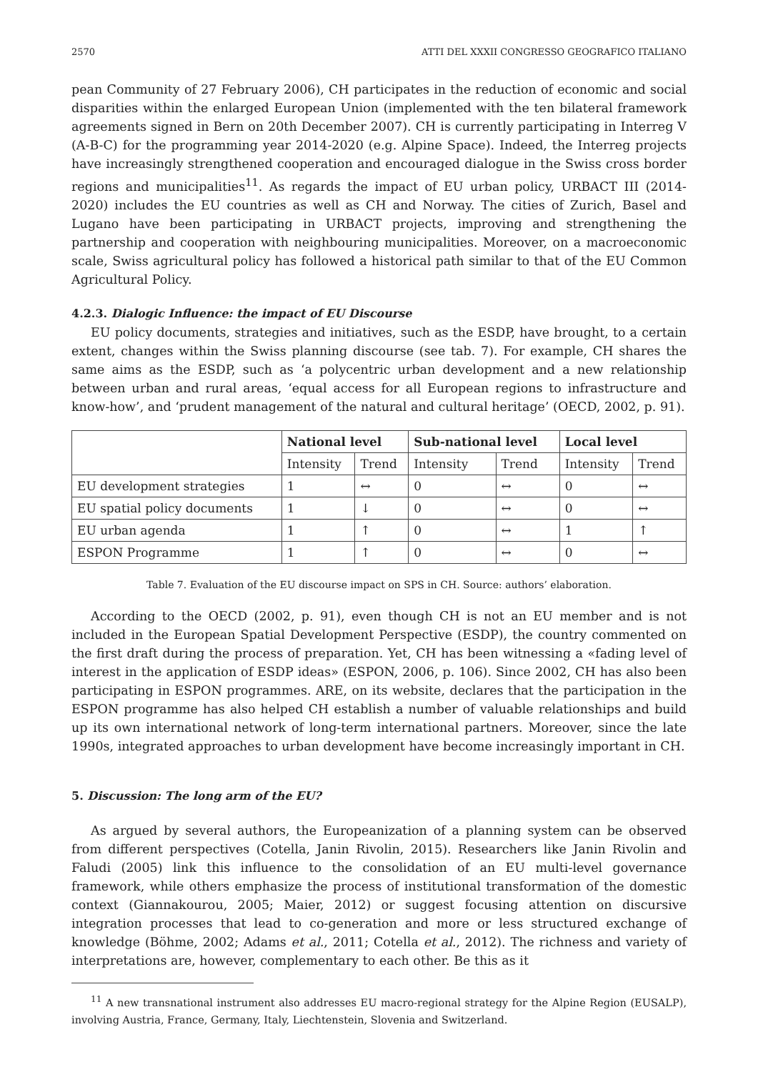2570 ATTI DEL XXXII CONGRESSO GEOGRAFICO ITALIANO
pean Community of 27 February 2006), CH participates in the reduction of economic and social disparities within the enlarged European Union (implemented with the ten bilateral framework agreements signed in Bern on 20th December 2007). CH is currently participating in Interreg V (A-B-C) for the programming year 2014-2020 (e.g. Alpine Space). Indeed, the Interreg projects have increasingly strengthened cooperation and encouraged dialogue in the Swiss cross border regions and municipalities<sup>11</sup>. As regards the impact of EU urban policy, URBACT III (2014-2020) includes the EU countries as well as CH and Norway. The cities of Zurich, Basel and Lugano have been participating in URBACT projects, improving and strengthening the partnership and cooperation with neighbouring municipalities. Moreover, on a macroeconomic scale, Swiss agricultural policy has followed a historical path similar to that of the EU Common Agricultural Policy.
4.2.3. Dialogic Influence: the impact of EU Discourse
EU policy documents, strategies and initiatives, such as the ESDP, have brought, to a certain extent, changes within the Swiss planning discourse (see tab. 7). For example, CH shares the same aims as the ESDP, such as ‘a polycentric urban development and a new relationship between urban and rural areas, ‘equal access for all European regions to infrastructure and know-how’, and ‘prudent management of the natural and cultural heritage’ (OECD, 2002, p. 91).
| | National level | | Sub-national level | | Local level | |
| --- | --- | --- | --- | --- | --- | --- |
| | Intensity | Trend | Intensity | Trend | Intensity | Trend |
| EU development strategies | 1 | ↔ | 0 | ↔ | 0 | ↔ |
| EU spatial policy documents | 1 | ↓ | 0 | ↔ | 0 | ↔ |
| EU urban agenda | 1 | ↑ | 0 | ↔ | 1 | ↑ |
| ESPON Programme | 1 | ↑ | 0 | ↔ | 0 | ↔ |
Table 7. Evaluation of the EU discourse impact on SPS in CH. Source: authors’ elaboration.
According to the OECD (2002, p. 91), even though CH is not an EU member and is not included in the European Spatial Development Perspective (ESDP), the country commented on the first draft during the process of preparation. Yet, CH has been witnessing a «fading level of interest in the application of ESDP ideas» (ESPON, 2006, p. 106). Since 2002, CH has also been participating in ESPON programmes. ARE, on its website, declares that the participation in the ESPON programme has also helped CH establish a number of valuable relationships and build up its own international network of long-term international partners. Moreover, since the late 1990s, integrated approaches to urban development have become increasingly important in CH.
5. Discussion: The long arm of the EU?
As argued by several authors, the Europeanization of a planning system can be observed from different perspectives (Cotella, Janin Rivolin, 2015). Researchers like Janin Rivolin and Faludi (2005) link this influence to the consolidation of an EU multi-level governance framework, while others emphasize the process of institutional transformation of the domestic context (Giannakourou, 2005; Maier, 2012) or suggest focusing attention on discursive integration processes that lead to co-generation and more or less structured exchange of knowledge (Böhme, 2002; Adams et al., 2011; Cotella et al., 2012). The richness and variety of interpretations are, however, complementary to each other. Be this as it
<sup>11</sup> A new transnational instrument also addresses EU macro-regional strategy for the Alpine Region (EUSALP), involving Austria, France, Germany, Italy, Liechtenstein, Slovenia and Switzerland.